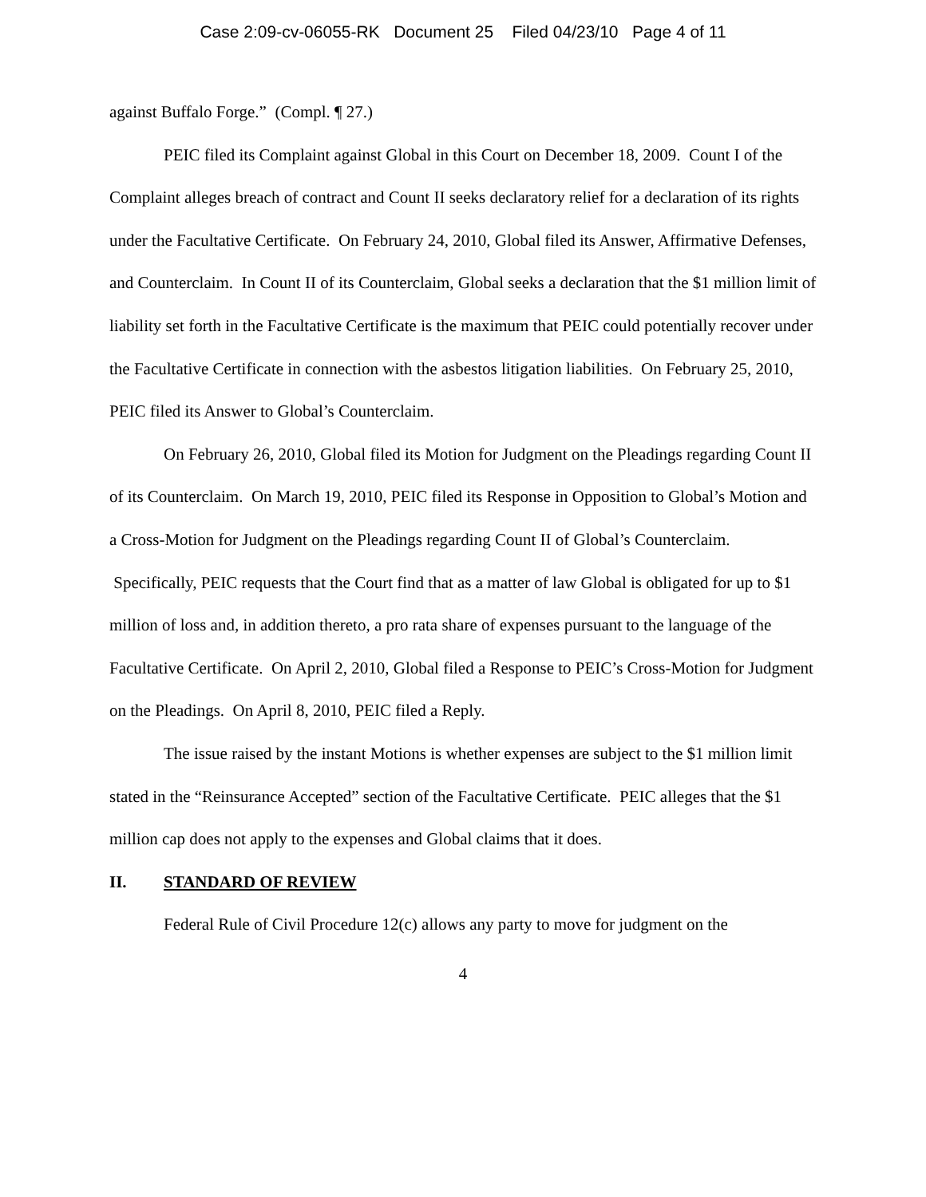Case 2:09-cv-06055-RK Document 25 Filed 04/23/10 Page 4 of 11
against Buffalo Forge.” (Compl. ¶ 27.)
PEIC filed its Complaint against Global in this Court on December 18, 2009. Count I of the Complaint alleges breach of contract and Count II seeks declaratory relief for a declaration of its rights under the Facultative Certificate. On February 24, 2010, Global filed its Answer, Affirmative Defenses, and Counterclaim. In Count II of its Counterclaim, Global seeks a declaration that the $1 million limit of liability set forth in the Facultative Certificate is the maximum that PEIC could potentially recover under the Facultative Certificate in connection with the asbestos litigation liabilities. On February 25, 2010, PEIC filed its Answer to Global’s Counterclaim.
On February 26, 2010, Global filed its Motion for Judgment on the Pleadings regarding Count II of its Counterclaim. On March 19, 2010, PEIC filed its Response in Opposition to Global’s Motion and a Cross-Motion for Judgment on the Pleadings regarding Count II of Global’s Counterclaim. Specifically, PEIC requests that the Court find that as a matter of law Global is obligated for up to $1 million of loss and, in addition thereto, a pro rata share of expenses pursuant to the language of the Facultative Certificate. On April 2, 2010, Global filed a Response to PEIC’s Cross-Motion for Judgment on the Pleadings. On April 8, 2010, PEIC filed a Reply.
The issue raised by the instant Motions is whether expenses are subject to the $1 million limit stated in the “Reinsurance Accepted” section of the Facultative Certificate. PEIC alleges that the $1 million cap does not apply to the expenses and Global claims that it does.
II. STANDARD OF REVIEW
Federal Rule of Civil Procedure 12(c) allows any party to move for judgment on the
4